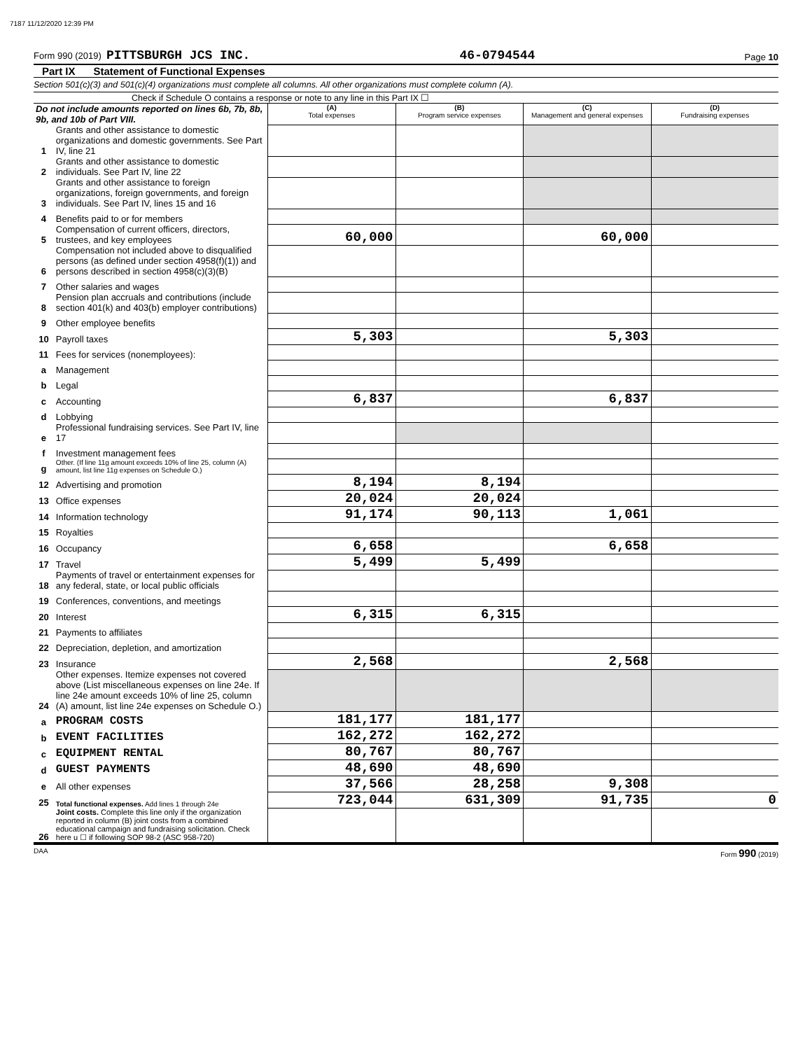7187 11/12/2020 12:39 PM
Form 990 (2019) PITTSBURGH JCS INC.
46-0794544
Page 10
Part IX Statement of Functional Expenses
Section 501(c)(3) and 501(c)(4) organizations must complete all columns. All other organizations must complete column (A).
Check if Schedule O contains a response or note to any line in this Part IX ☐
| Do not include amounts reported on lines 6b, 7b, 8b, 9b, and 10b of Part VIII. | | (A) Total expenses | (B) Program service expenses | (C) Management and general expenses | (D) Fundraising expenses |
| 1 | Grants and other assistance to domestic organizations and domestic governments. See Part IV, line 21 | | | | |
| 2 | Grants and other assistance to domestic individuals. See Part IV, line 22 | | | | |
| 3 | Grants and other assistance to foreign organizations, foreign governments, and foreign individuals. See Part IV, lines 15 and 16 | | | | |
| 4 | Benefits paid to or for members | | | | |
| 5 | Compensation of current officers, directors, trustees, and key employees | 60,000 | | 60,000 | |
| 6 | Compensation not included above to disqualified persons (as defined under section 4958(f)(1)) and persons described in section 4958(c)(3)(B) | | | | |
| 7 | Other salaries and wages | | | | |
| 8 | Pension plan accruals and contributions (include section 401(k) and 403(b) employer contributions) | | | | |
| 9 | Other employee benefits | | | | |
| 10 | Payroll taxes | 5,303 | | 5,303 | |
| 11 | Fees for services (nonemployees): | | | | |
| a | Management | | | | |
| b | Legal | | | | |
| c | Accounting | 6,837 | | 6,837 | |
| d | Lobbying | | | | |
| e | Professional fundraising services. See Part IV, line 17 | | | | |
| f | Investment management fees | | | | |
| g | Other. (If line 11g amount exceeds 10% of line 25, column (A) amount, list line 11g expenses on Schedule O.) | | | | |
| 12 | Advertising and promotion | 8,194 | 8,194 | | |
| 13 | Office expenses | 20,024 | 20,024 | | |
| 14 | Information technology | 91,174 | 90,113 | 1,061 | |
| 15 | Royalties | | | | |
| 16 | Occupancy | 6,658 | | 6,658 | |
| 17 | Travel | 5,499 | 5,499 | | |
| 18 | Payments of travel or entertainment expenses for any federal, state, or local public officials | | | | |
| 19 | Conferences, conventions, and meetings | | | | |
| 20 | Interest | 6,315 | 6,315 | | |
| 21 | Payments to affiliates | | | | |
| 22 | Depreciation, depletion, and amortization | | | | |
| 23 | Insurance | 2,568 | | 2,568 | |
| 24 | Other expenses. Itemize expenses not covered above (List miscellaneous expenses on line 24e. If line 24e amount exceeds 10% of line 25, column (A) amount, list line 24e expenses on Schedule O.) | | | | |
| a | PROGRAM COSTS | 181,177 | 181,177 | | |
| b | EVENT FACILITIES | 162,272 | 162,272 | | |
| c | EQUIPMENT RENTAL | 80,767 | 80,767 | | |
| d | GUEST PAYMENTS | 48,690 | 48,690 | | |
| e | All other expenses | 37,566 | 28,258 | 9,308 | |
| 25 | Total functional expenses. Add lines 1 through 24e | 723,044 | 631,309 | 91,735 | 0 |
| 26 | Joint costs. Complete this line only if the organization reported in column (B) joint costs from a combined educational campaign and fundraising solicitation. Check here u ☐ if following SOP 98-2 (ASC 958-720) | | | | |
DAA Form 990 (2019)